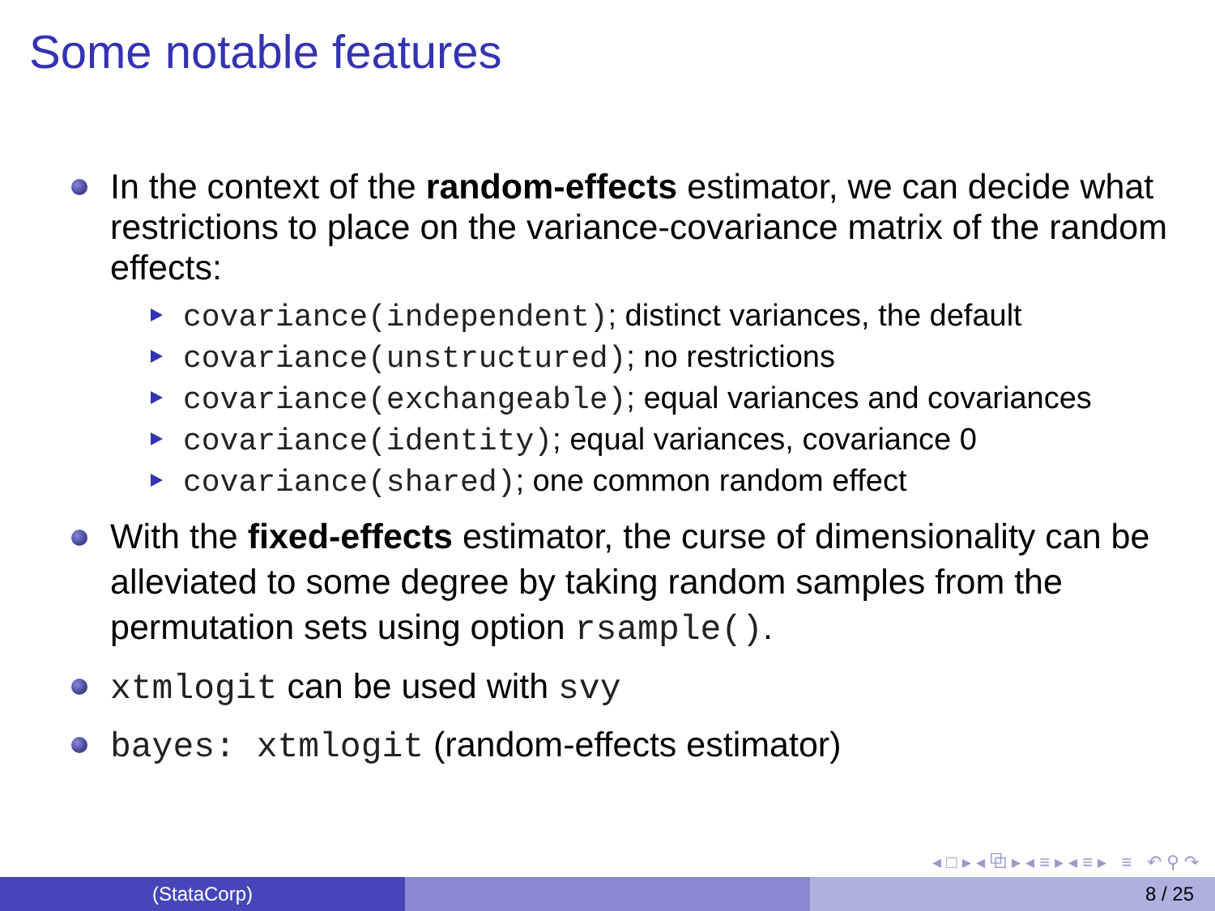Some notable features
In the context of the random-effects estimator, we can decide what restrictions to place on the variance-covariance matrix of the random effects:
covariance(independent); distinct variances, the default
covariance(unstructured); no restrictions
covariance(exchangeable); equal variances and covariances
covariance(identity); equal variances, covariance 0
covariance(shared); one common random effect
With the fixed-effects estimator, the curse of dimensionality can be alleviated to some degree by taking random samples from the permutation sets using option rsample().
xtmlogit can be used with svy
bayes: xtmlogit (random-effects estimator)
◂ □ ▸ ◂ ⧉ ▸ ◂ ≡ ▸ ◂ ≡ ▸ ≡ ↶ ⚲ ↷
(StataCorp) 8 / 25